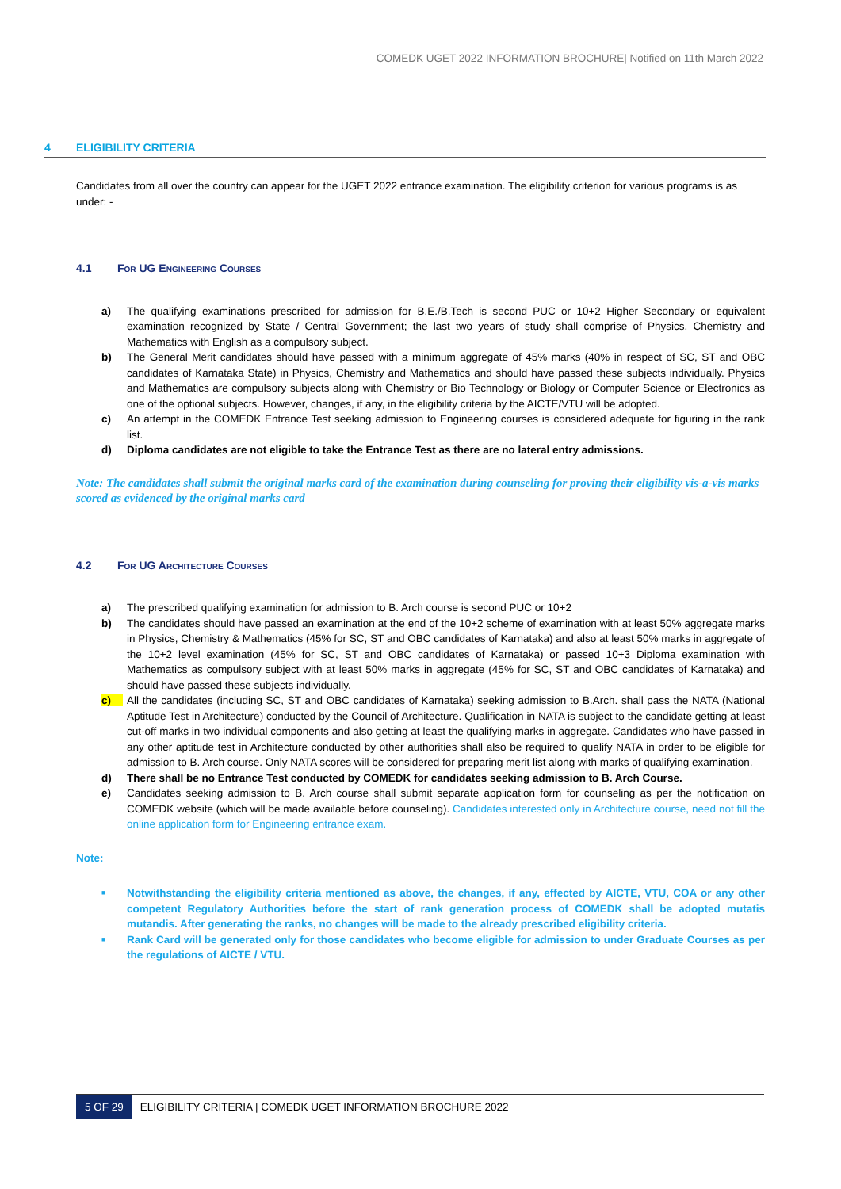COMEDK UGET 2022 INFORMATION BROCHURE| Notified on 11th March 2022
4 ELIGIBILITY CRITERIA
Candidates from all over the country can appear for the UGET 2022 entrance examination. The eligibility criterion for various programs is as under: -
4.1 For UG Engineering Courses
a) The qualifying examinations prescribed for admission for B.E./B.Tech is second PUC or 10+2 Higher Secondary or equivalent examination recognized by State / Central Government; the last two years of study shall comprise of Physics, Chemistry and Mathematics with English as a compulsory subject.
b) The General Merit candidates should have passed with a minimum aggregate of 45% marks (40% in respect of SC, ST and OBC candidates of Karnataka State) in Physics, Chemistry and Mathematics and should have passed these subjects individually. Physics and Mathematics are compulsory subjects along with Chemistry or Bio Technology or Biology or Computer Science or Electronics as one of the optional subjects. However, changes, if any, in the eligibility criteria by the AICTE/VTU will be adopted.
c) An attempt in the COMEDK Entrance Test seeking admission to Engineering courses is considered adequate for figuring in the rank list.
d) Diploma candidates are not eligible to take the Entrance Test as there are no lateral entry admissions.
Note: The candidates shall submit the original marks card of the examination during counseling for proving their eligibility vis-a-vis marks scored as evidenced by the original marks card
4.2 For UG Architecture Courses
a) The prescribed qualifying examination for admission to B. Arch course is second PUC or 10+2
b) The candidates should have passed an examination at the end of the 10+2 scheme of examination with at least 50% aggregate marks in Physics, Chemistry & Mathematics (45% for SC, ST and OBC candidates of Karnataka) and also at least 50% marks in aggregate of the 10+2 level examination (45% for SC, ST and OBC candidates of Karnataka) or passed 10+3 Diploma examination with Mathematics as compulsory subject with at least 50% marks in aggregate (45% for SC, ST and OBC candidates of Karnataka) and should have passed these subjects individually.
c) All the candidates (including SC, ST and OBC candidates of Karnataka) seeking admission to B.Arch. shall pass the NATA (National Aptitude Test in Architecture) conducted by the Council of Architecture. Qualification in NATA is subject to the candidate getting at least cut-off marks in two individual components and also getting at least the qualifying marks in aggregate. Candidates who have passed in any other aptitude test in Architecture conducted by other authorities shall also be required to qualify NATA in order to be eligible for admission to B. Arch course. Only NATA scores will be considered for preparing merit list along with marks of qualifying examination.
d) There shall be no Entrance Test conducted by COMEDK for candidates seeking admission to B. Arch Course.
e) Candidates seeking admission to B. Arch course shall submit separate application form for counseling as per the notification on COMEDK website (which will be made available before counseling). Candidates interested only in Architecture course, need not fill the online application form for Engineering entrance exam.
Note:
■ Notwithstanding the eligibility criteria mentioned as above, the changes, if any, effected by AICTE, VTU, COA or any other competent Regulatory Authorities before the start of rank generation process of COMEDK shall be adopted mutatis mutandis. After generating the ranks, no changes will be made to the already prescribed eligibility criteria.
■ Rank Card will be generated only for those candidates who become eligible for admission to under Graduate Courses as per the regulations of AICTE / VTU.
5 OF 29 ELIGIBILITY CRITERIA | COMEDK UGET INFORMATION BROCHURE 2022